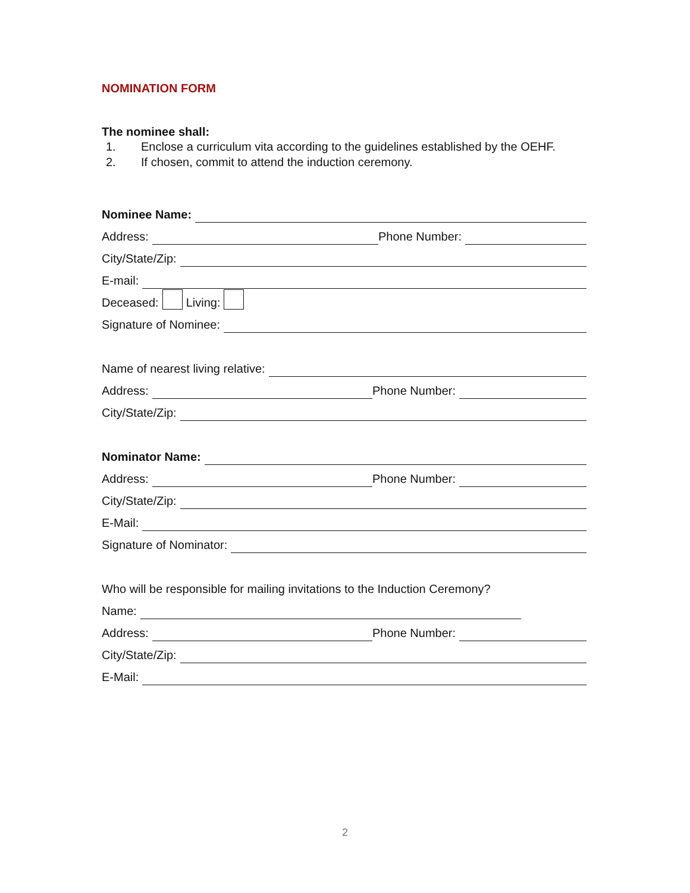NOMINATION FORM
The nominee shall:
1. Enclose a curriculum vita according to the guidelines established by the OEHF.
2. If chosen, commit to attend the induction ceremony.
Nominee Name:
Address: Phone Number:
City/State/Zip:
E-mail:
Deceased: Living:
Signature of Nominee:
Name of nearest living relative:
Address: Phone Number:
City/State/Zip:
Nominator Name:
Address: Phone Number:
City/State/Zip:
E-Mail:
Signature of Nominator:
Who will be responsible for mailing invitations to the Induction Ceremony?
Name:
Address: Phone Number:
City/State/Zip:
E-Mail:
2